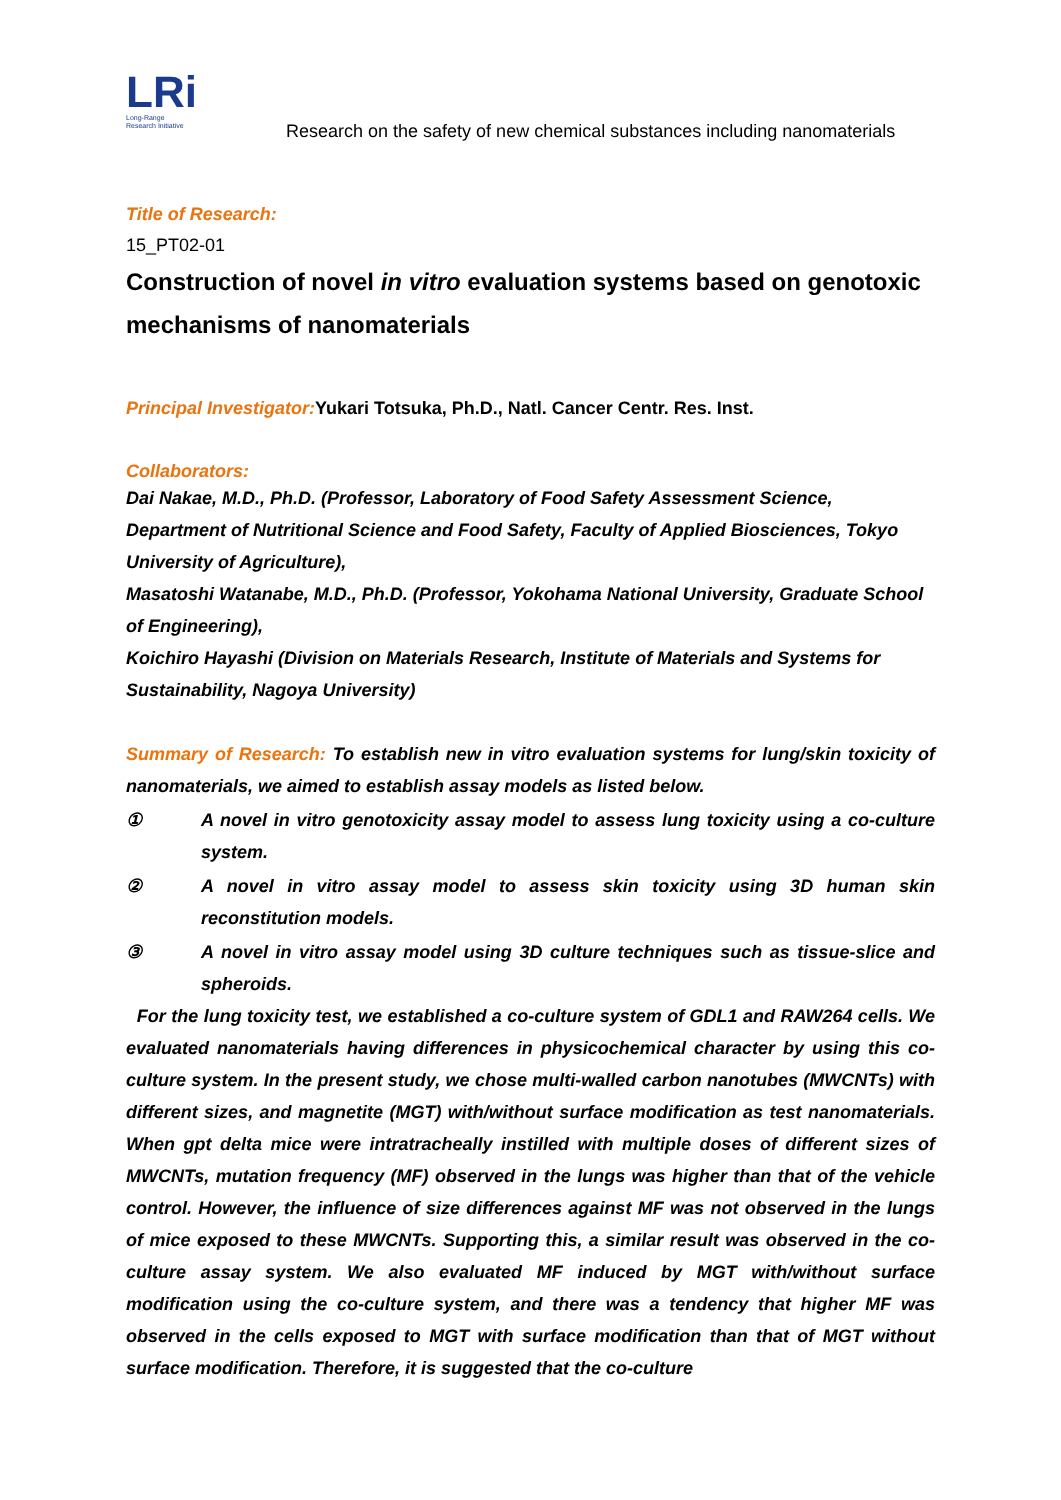LRi
Long-Range
Research Initiative
Research on the safety of new chemical substances including nanomaterials
Title of Research:
15_PT02-01
Construction of novel in vitro evaluation systems based on genotoxic mechanisms of nanomaterials
Principal Investigator: Yukari Totsuka, Ph.D., Natl. Cancer Centr. Res. Inst.
Collaborators:
Dai Nakae, M.D., Ph.D. (Professor, Laboratory of Food Safety Assessment Science, Department of Nutritional Science and Food Safety, Faculty of Applied Biosciences, Tokyo University of Agriculture),
Masatoshi Watanabe, M.D., Ph.D. (Professor, Yokohama National University, Graduate School of Engineering),
Koichiro Hayashi (Division on Materials Research, Institute of Materials and Systems for Sustainability, Nagoya University)
Summary of Research: To establish new in vitro evaluation systems for lung/skin toxicity of nanomaterials, we aimed to establish assay models as listed below.
① A novel in vitro genotoxicity assay model to assess lung toxicity using a co-culture system.
② A novel in vitro assay model to assess skin toxicity using 3D human skin reconstitution models.
③ A novel in vitro assay model using 3D culture techniques such as tissue-slice and spheroids.
For the lung toxicity test, we established a co-culture system of GDL1 and RAW264 cells. We evaluated nanomaterials having differences in physicochemical character by using this co-culture system. In the present study, we chose multi-walled carbon nanotubes (MWCNTs) with different sizes, and magnetite (MGT) with/without surface modification as test nanomaterials. When gpt delta mice were intratracheally instilled with multiple doses of different sizes of MWCNTs, mutation frequency (MF) observed in the lungs was higher than that of the vehicle control. However, the influence of size differences against MF was not observed in the lungs of mice exposed to these MWCNTs. Supporting this, a similar result was observed in the co-culture assay system. We also evaluated MF induced by MGT with/without surface modification using the co-culture system, and there was a tendency that higher MF was observed in the cells exposed to MGT with surface modification than that of MGT without surface modification. Therefore, it is suggested that the co-culture